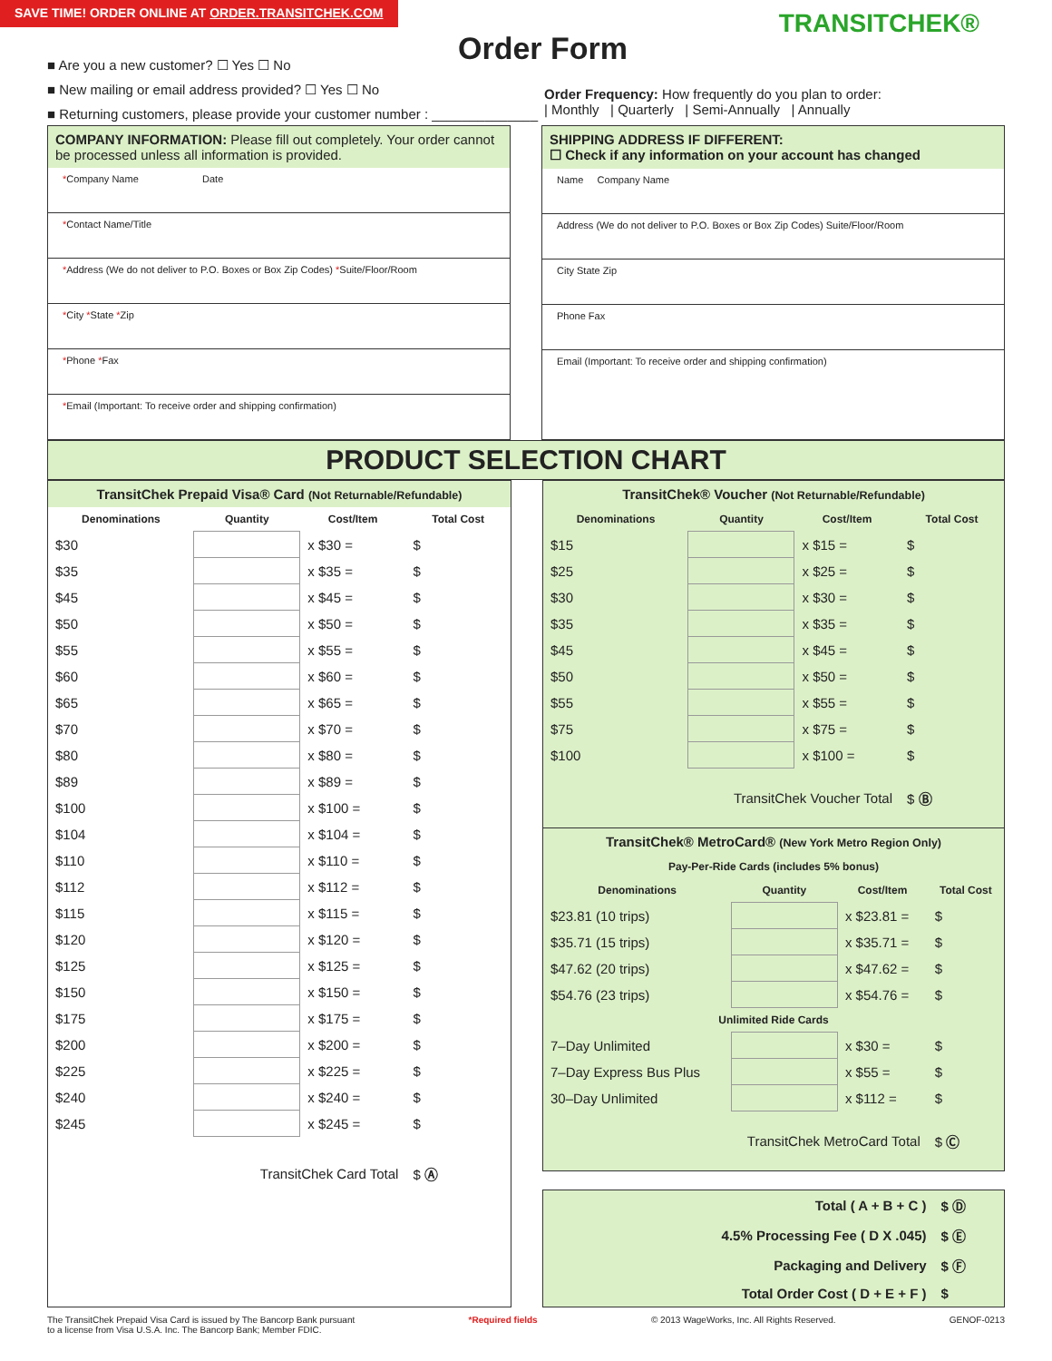SAVE TIME! ORDER ONLINE AT ORDER.TRANSITCHEK.COM
Order Form
TRANSITCHEK®
■ Are you a new customer? ☐ Yes ☐ No
■ New mailing or email address provided? ☐ Yes ☐ No
■ Returning customers, please provide your customer number : ______________
Order Frequency: How frequently do you plan to order:
| Monthly | Quarterly | Semi-Annually | Annually
COMPANY INFORMATION: Please fill out completely. Your order cannot be processed unless all information is provided.
*Company Name Date
*Contact Name/Title
*Address (We do not deliver to P.O. Boxes or Box Zip Codes) *Suite/Floor/Room
*City *State *Zip
*Phone *Fax
*Email (Important: To receive order and shipping confirmation)
SHIPPING ADDRESS IF DIFFERENT:
☐ Check if any information on your account has changed
Name Company Name
Address (We do not deliver to P.O. Boxes or Box Zip Codes) Suite/Floor/Room
City State Zip
Phone Fax
Email (Important: To receive order and shipping confirmation)
PRODUCT SELECTION CHART
TransitChek Prepaid Visa® Card (Not Returnable/Refundable)
| Denominations | Quantity | Cost/Item | Total Cost |
| --- | --- | --- | --- |
| $30 | | x $30 = | $ |
| $35 | | x $35 = | $ |
| $45 | | x $45 = | $ |
| $50 | | x $50 = | $ |
| $55 | | x $55 = | $ |
| $60 | | x $60 = | $ |
| $65 | | x $65 = | $ |
| $70 | | x $70 = | $ |
| $80 | | x $80 = | $ |
| $89 | | x $89 = | $ |
| $100 | | x $100 = | $ |
| $104 | | x $104 = | $ |
| $110 | | x $110 = | $ |
| $112 | | x $112 = | $ |
| $115 | | x $115 = | $ |
| $120 | | x $120 = | $ |
| $125 | | x $125 = | $ |
| $150 | | x $150 = | $ |
| $175 | | x $175 = | $ |
| $200 | | x $200 = | $ |
| $225 | | x $225 = | $ |
| $240 | | x $240 = | $ |
| $245 | | x $245 = | $ |
| TransitChek Card Total | | | $ Ⓐ |
TransitChek® Voucher (Not Returnable/Refundable)
| Denominations | Quantity | Cost/Item | Total Cost |
| --- | --- | --- | --- |
| $15 | | x $15 = | $ |
| $25 | | x $25 = | $ |
| $30 | | x $30 = | $ |
| $35 | | x $35 = | $ |
| $45 | | x $45 = | $ |
| $50 | | x $50 = | $ |
| $55 | | x $55 = | $ |
| $75 | | x $75 = | $ |
| $100 | | x $100 = | $ |
| TransitChek Voucher Total | | | $ Ⓑ |
TransitChek® MetroCard® (New York Metro Region Only)
| Pay-Per-Ride Cards (includes 5% bonus) | | | |
| --- | --- | --- | --- |
| Denominations | Quantity | Cost/Item | Total Cost |
| $23.81 (10 trips) | | x $23.81 = | $ |
| $35.71 (15 trips) | | x $35.71 = | $ |
| $47.62 (20 trips) | | x $47.62 = | $ |
| $54.76 (23 trips) | | x $54.76 = | $ |
| Unlimited Ride Cards | | | |
| 7–Day Unlimited | | x $30 = | $ |
| 7–Day Express Bus Plus | | x $55 = | $ |
| 30–Day Unlimited | | x $112 = | $ |
| TransitChek MetroCard Total | | | $ Ⓒ |
| Total ( A + B + C ) | $ Ⓓ |
| 4.5% Processing Fee ( D X .045) | $ Ⓔ |
| Packaging and Delivery | $ Ⓕ |
| Total Order Cost ( D + E + F ) | $ |
The TransitChek Prepaid Visa Card is issued by The Bancorp Bank pursuant
to a license from Visa U.S.A. Inc. The Bancorp Bank; Member FDIC. *Required fields © 2013 WageWorks, Inc. All Rights Reserved. GENOF-0213